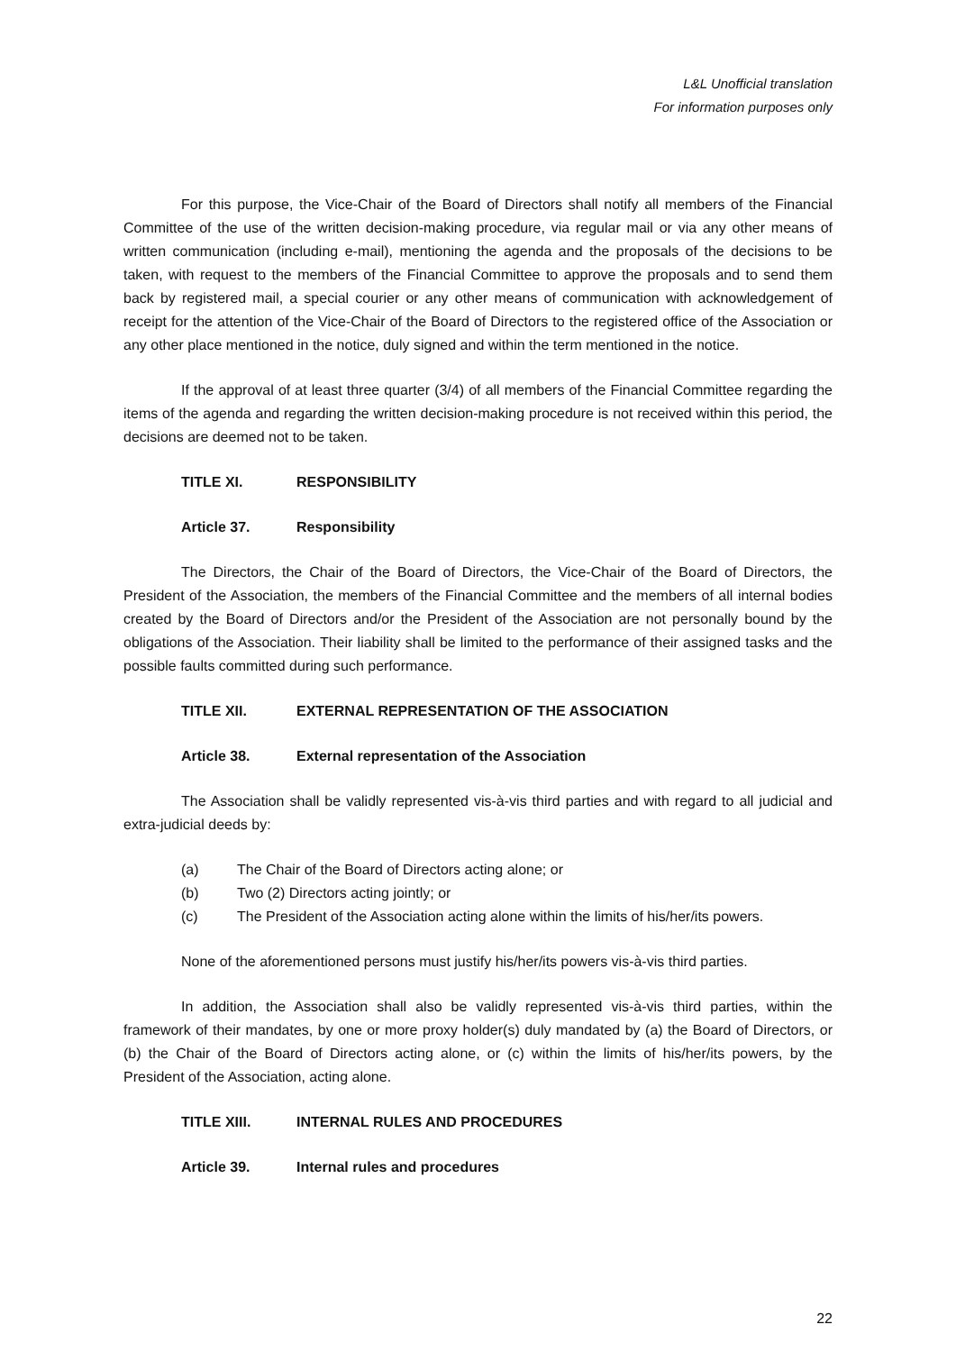L&L Unofficial translation
For information purposes only
For this purpose, the Vice-Chair of the Board of Directors shall notify all members of the Financial Committee of the use of the written decision-making procedure, via regular mail or via any other means of written communication (including e-mail), mentioning the agenda and the proposals of the decisions to be taken, with request to the members of the Financial Committee to approve the proposals and to send them back by registered mail, a special courier or any other means of communication with acknowledgement of receipt for the attention of the Vice-Chair of the Board of Directors to the registered office of the Association or any other place mentioned in the notice, duly signed and within the term mentioned in the notice.
If the approval of at least three quarter (3/4) of all members of the Financial Committee regarding the items of the agenda and regarding the written decision-making procedure is not received within this period, the decisions are deemed not to be taken.
TITLE XI. RESPONSIBILITY
Article 37. Responsibility
The Directors, the Chair of the Board of Directors, the Vice-Chair of the Board of Directors, the President of the Association, the members of the Financial Committee and the members of all internal bodies created by the Board of Directors and/or the President of the Association are not personally bound by the obligations of the Association. Their liability shall be limited to the performance of their assigned tasks and the possible faults committed during such performance.
TITLE XII. EXTERNAL REPRESENTATION OF THE ASSOCIATION
Article 38. External representation of the Association
The Association shall be validly represented vis-à-vis third parties and with regard to all judicial and extra-judicial deeds by:
(a) The Chair of the Board of Directors acting alone; or
(b) Two (2) Directors acting jointly; or
(c) The President of the Association acting alone within the limits of his/her/its powers.
None of the aforementioned persons must justify his/her/its powers vis-à-vis third parties.
In addition, the Association shall also be validly represented vis-à-vis third parties, within the framework of their mandates, by one or more proxy holder(s) duly mandated by (a) the Board of Directors, or (b) the Chair of the Board of Directors acting alone, or (c) within the limits of his/her/its powers, by the President of the Association, acting alone.
TITLE XIII. INTERNAL RULES AND PROCEDURES
Article 39. Internal rules and procedures
22